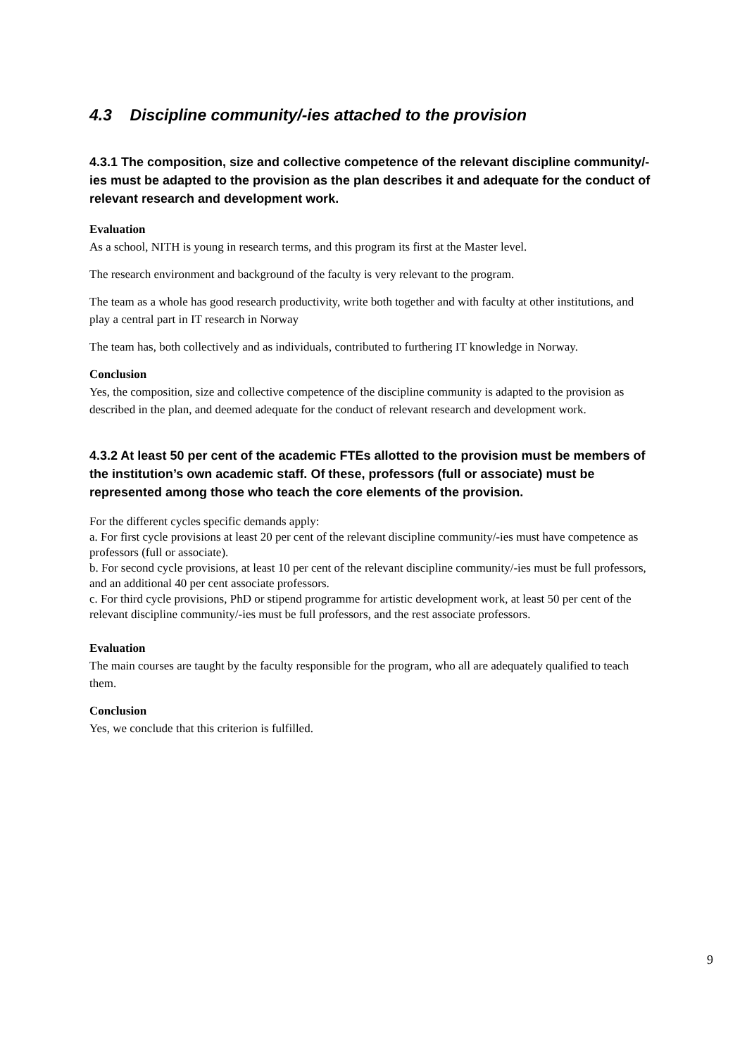4.3 Discipline community/-ies attached to the provision
4.3.1 The composition, size and collective competence of the relevant discipline community/-ies must be adapted to the provision as the plan describes it and adequate for the conduct of relevant research and development work.
Evaluation
As a school, NITH is young in research terms, and this program its first at the Master level.
The research environment and background of the faculty is very relevant to the program.
The team as a whole has good research productivity, write both together and with faculty at other institutions, and play a central part in IT research in Norway
The team has, both collectively and as individuals, contributed to furthering IT knowledge in Norway.
Conclusion
Yes, the composition, size and collective competence of the discipline community is adapted to the provision as described in the plan, and deemed adequate for the conduct of relevant research and development work.
4.3.2 At least 50 per cent of the academic FTEs allotted to the provision must be members of the institution’s own academic staff. Of these, professors (full or associate) must be represented among those who teach the core elements of the provision.
For the different cycles specific demands apply:
a. For first cycle provisions at least 20 per cent of the relevant discipline community/-ies must have competence as professors (full or associate).
b. For second cycle provisions, at least 10 per cent of the relevant discipline community/-ies must be full professors, and an additional 40 per cent associate professors.
c. For third cycle provisions, PhD or stipend programme for artistic development work, at least 50 per cent of the relevant discipline community/-ies must be full professors, and the rest associate professors.
Evaluation
The main courses are taught by the faculty responsible for the program, who all are adequately qualified to teach them.
Conclusion
Yes, we conclude that this criterion is fulfilled.
9